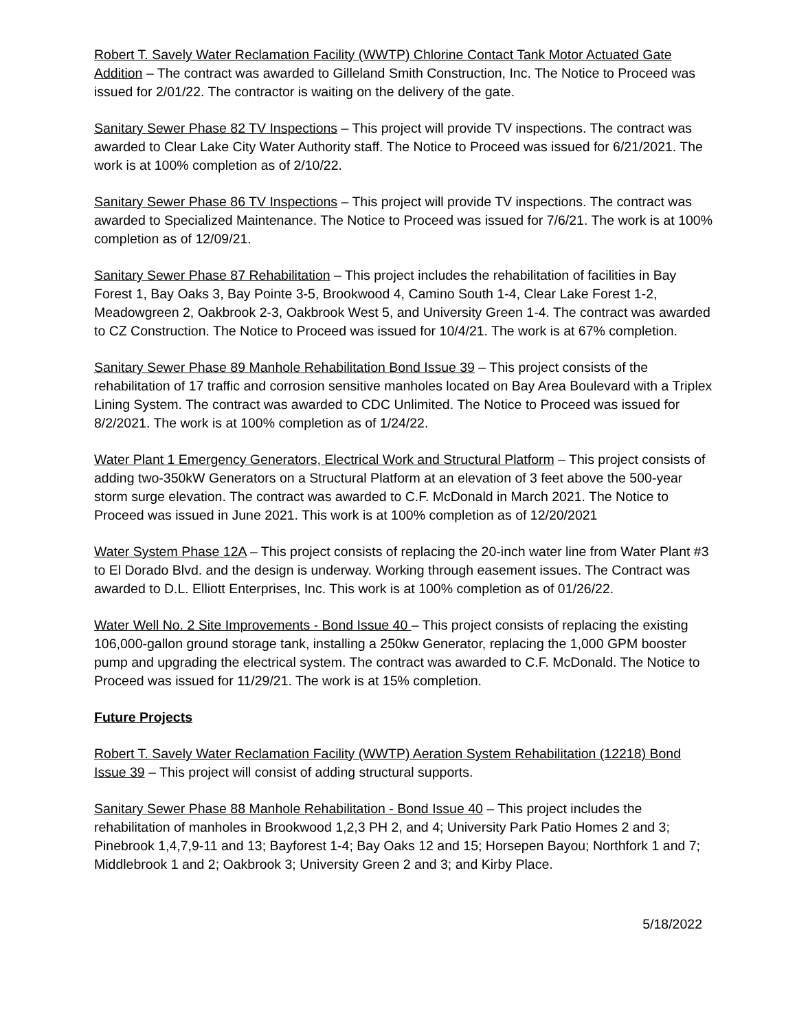Robert T. Savely Water Reclamation Facility (WWTP) Chlorine Contact Tank Motor Actuated Gate Addition – The contract was awarded to Gilleland Smith Construction, Inc. The Notice to Proceed was issued for 2/01/22. The contractor is waiting on the delivery of the gate.
Sanitary Sewer Phase 82 TV Inspections – This project will provide TV inspections. The contract was awarded to Clear Lake City Water Authority staff. The Notice to Proceed was issued for 6/21/2021. The work is at 100% completion as of 2/10/22.
Sanitary Sewer Phase 86 TV Inspections – This project will provide TV inspections. The contract was awarded to Specialized Maintenance. The Notice to Proceed was issued for 7/6/21. The work is at 100% completion as of 12/09/21.
Sanitary Sewer Phase 87 Rehabilitation – This project includes the rehabilitation of facilities in Bay Forest 1, Bay Oaks 3, Bay Pointe 3-5, Brookwood 4, Camino South 1-4, Clear Lake Forest 1-2, Meadowgreen 2, Oakbrook 2-3, Oakbrook West 5, and University Green 1-4. The contract was awarded to CZ Construction. The Notice to Proceed was issued for 10/4/21. The work is at 67% completion.
Sanitary Sewer Phase 89 Manhole Rehabilitation Bond Issue 39 – This project consists of the rehabilitation of 17 traffic and corrosion sensitive manholes located on Bay Area Boulevard with a Triplex Lining System. The contract was awarded to CDC Unlimited. The Notice to Proceed was issued for 8/2/2021. The work is at 100% completion as of 1/24/22.
Water Plant 1 Emergency Generators, Electrical Work and Structural Platform – This project consists of adding two-350kW Generators on a Structural Platform at an elevation of 3 feet above the 500-year storm surge elevation. The contract was awarded to C.F. McDonald in March 2021. The Notice to Proceed was issued in June 2021. This work is at 100% completion as of 12/20/2021
Water System Phase 12A – This project consists of replacing the 20-inch water line from Water Plant #3 to El Dorado Blvd. and the design is underway. Working through easement issues. The Contract was awarded to D.L. Elliott Enterprises, Inc. This work is at 100% completion as of 01/26/22.
Water Well No. 2 Site Improvements - Bond Issue 40 – This project consists of replacing the existing 106,000-gallon ground storage tank, installing a 250kw Generator, replacing the 1,000 GPM booster pump and upgrading the electrical system. The contract was awarded to C.F. McDonald. The Notice to Proceed was issued for 11/29/21. The work is at 15% completion.
Future Projects
Robert T. Savely Water Reclamation Facility (WWTP) Aeration System Rehabilitation (12218) Bond Issue 39 – This project will consist of adding structural supports.
Sanitary Sewer Phase 88 Manhole Rehabilitation - Bond Issue 40 – This project includes the rehabilitation of manholes in Brookwood 1,2,3 PH 2, and 4; University Park Patio Homes 2 and 3; Pinebrook 1,4,7,9-11 and 13; Bayforest 1-4; Bay Oaks 12 and 15; Horsepen Bayou; Northfork 1 and 7; Middlebrook 1 and 2; Oakbrook 3; University Green 2 and 3; and Kirby Place.
5/18/2022